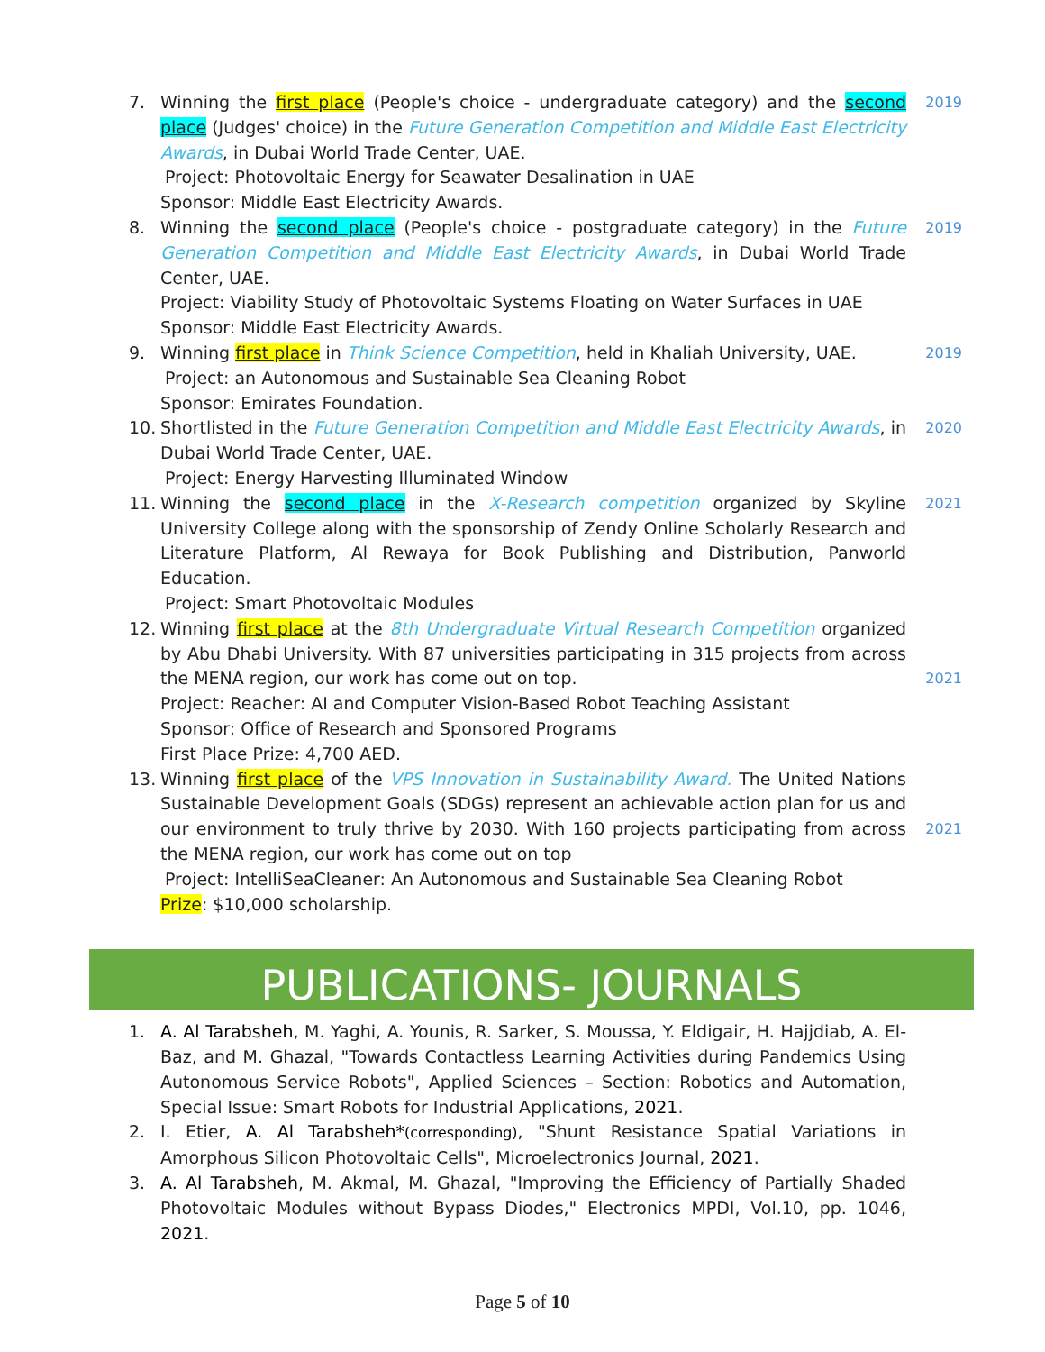7. Winning the first place (People's choice - undergraduate category) and the second place (Judges' choice) in the Future Generation Competition and Middle East Electricity Awards, in Dubai World Trade Center, UAE.
Project: Photovoltaic Energy for Seawater Desalination in UAE
Sponsor: Middle East Electricity Awards.
2019
8. Winning the second place (People's choice - postgraduate category) in the Future Generation Competition and Middle East Electricity Awards, in Dubai World Trade Center, UAE.
Project: Viability Study of Photovoltaic Systems Floating on Water Surfaces in UAE
Sponsor: Middle East Electricity Awards.
2019
9. Winning first place in Think Science Competition, held in Khaliah University, UAE.
Project: an Autonomous and Sustainable Sea Cleaning Robot
Sponsor: Emirates Foundation.
2019
10. Shortlisted in the Future Generation Competition and Middle East Electricity Awards, in Dubai World Trade Center, UAE.
Project: Energy Harvesting Illuminated Window
2020
11. Winning the second place in the X-Research competition organized by Skyline University College along with the sponsorship of Zendy Online Scholarly Research and Literature Platform, Al Rewaya for Book Publishing and Distribution, Panworld Education.
Project: Smart Photovoltaic Modules
2021
12. Winning first place at the 8th Undergraduate Virtual Research Competition organized by Abu Dhabi University. With 87 universities participating in 315 projects from across the MENA region, our work has come out on top.
Project: Reacher: AI and Computer Vision-Based Robot Teaching Assistant
Sponsor: Office of Research and Sponsored Programs
First Place Prize: 4,700 AED.
2021
13. Winning first place of the VPS Innovation in Sustainability Award. The United Nations Sustainable Development Goals (SDGs) represent an achievable action plan for us and our environment to truly thrive by 2030. With 160 projects participating from across the MENA region, our work has come out on top
Project: IntelliSeaCleaner: An Autonomous and Sustainable Sea Cleaning Robot
Prize: $10,000 scholarship.
2021
PUBLICATIONS- JOURNALS
1. A. Al Tarabsheh, M. Yaghi, A. Younis, R. Sarker, S. Moussa, Y. Eldigair, H. Hajjdiab, A. El-Baz, and M. Ghazal, "Towards Contactless Learning Activities during Pandemics Using Autonomous Service Robots", Applied Sciences – Section: Robotics and Automation, Special Issue: Smart Robots for Industrial Applications, 2021.
2. I. Etier, A. Al Tarabsheh*(corresponding), "Shunt Resistance Spatial Variations in Amorphous Silicon Photovoltaic Cells", Microelectronics Journal, 2021.
3. A. Al Tarabsheh, M. Akmal, M. Ghazal, "Improving the Efficiency of Partially Shaded Photovoltaic Modules without Bypass Diodes," Electronics MPDI, Vol.10, pp. 1046, 2021.
Page 5 of 10